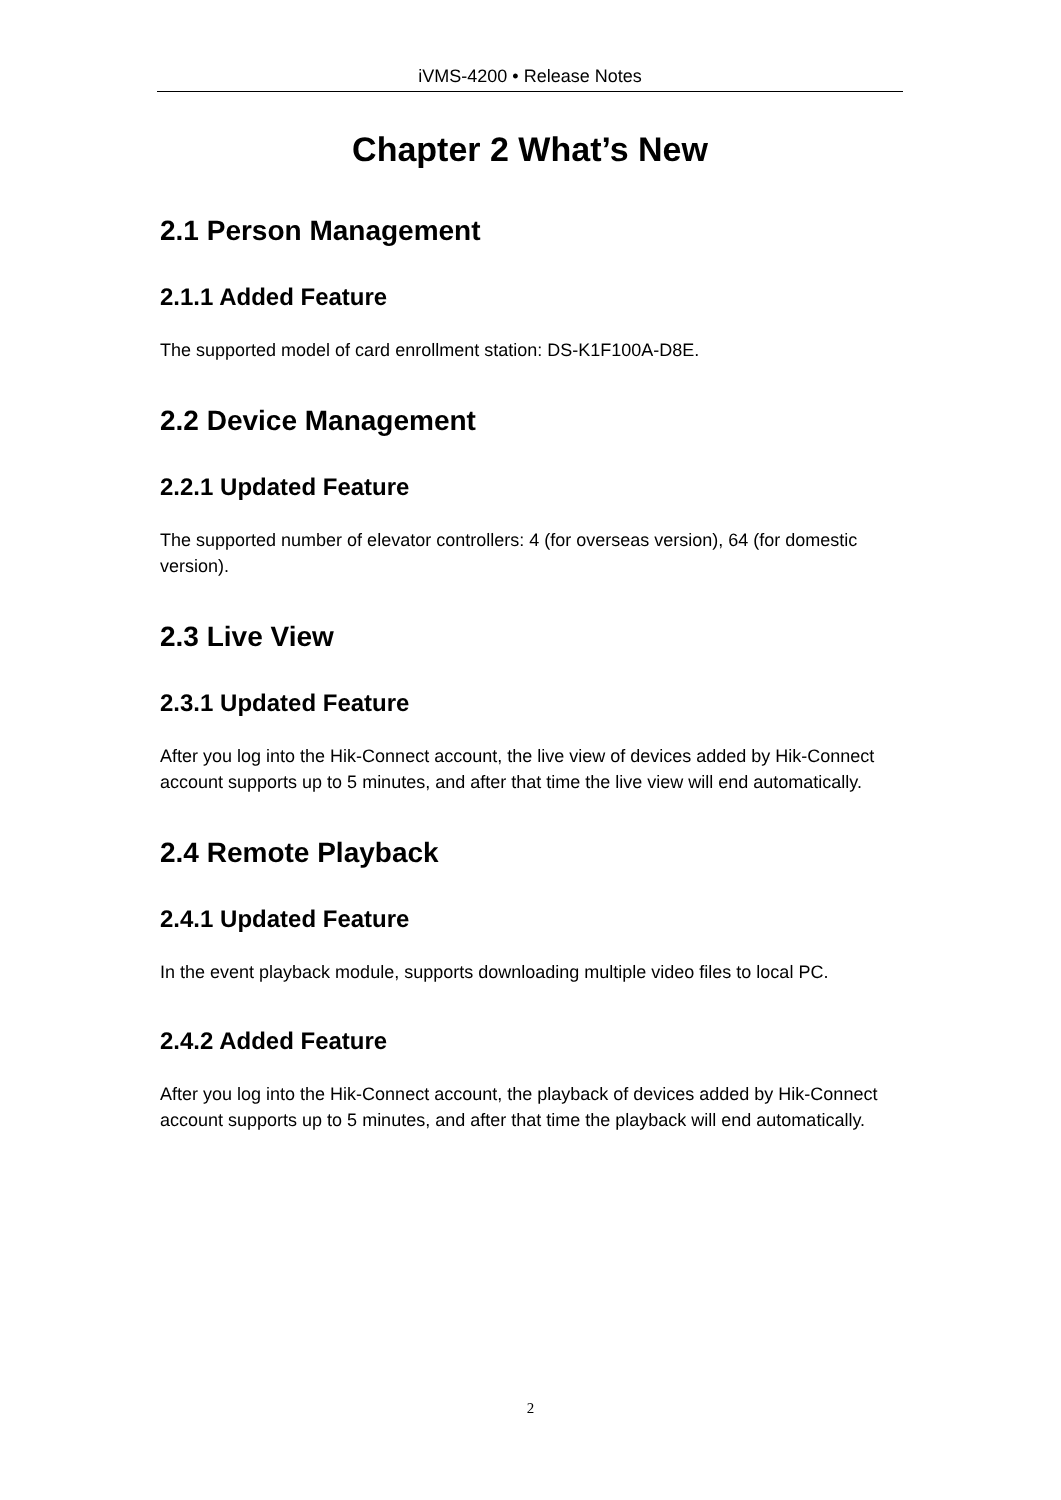iVMS-4200 • Release Notes
Chapter 2 What’s New
2.1 Person Management
2.1.1 Added Feature
The supported model of card enrollment station: DS-K1F100A-D8E.
2.2 Device Management
2.2.1 Updated Feature
The supported number of elevator controllers: 4 (for overseas version), 64 (for domestic version).
2.3 Live View
2.3.1 Updated Feature
After you log into the Hik-Connect account, the live view of devices added by Hik-Connect account supports up to 5 minutes, and after that time the live view will end automatically.
2.4 Remote Playback
2.4.1 Updated Feature
In the event playback module, supports downloading multiple video files to local PC.
2.4.2 Added Feature
After you log into the Hik-Connect account, the playback of devices added by Hik-Connect account supports up to 5 minutes, and after that time the playback will end automatically.
2